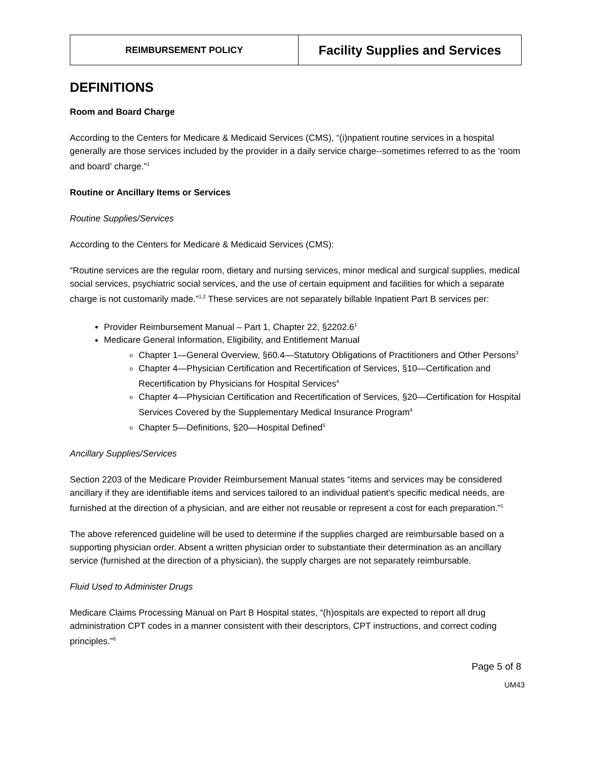| REIMBURSEMENT POLICY | Facility Supplies and Services |
DEFINITIONS
Room and Board Charge
According to the Centers for Medicare & Medicaid Services (CMS), “(i)npatient routine services in a hospital generally are those services included by the provider in a daily service charge--sometimes referred to as the ‘room and board’ charge.”<sup>1</sup>
Routine or Ancillary Items or Services
Routine Supplies/Services
According to the Centers for Medicare & Medicaid Services (CMS):
“Routine services are the regular room, dietary and nursing services, minor medical and surgical supplies, medical social services, psychiatric social services, and the use of certain equipment and facilities for which a separate charge is not customarily made.”<sup>1,2</sup> These services are not separately billable Inpatient Part B services per:
Provider Reimbursement Manual – Part 1, Chapter 22, §2202.6<sup>1</sup>
Medicare General Information, Eligibility, and Entitlement Manual
Chapter 1—General Overview, §60.4—Statutory Obligations of Practitioners and Other Persons<sup>3</sup>
Chapter 4—Physician Certification and Recertification of Services, §10—Certification and Recertification by Physicians for Hospital Services<sup>4</sup>
Chapter 4—Physician Certification and Recertification of Services, §20—Certification for Hospital Services Covered by the Supplementary Medical Insurance Program<sup>4</sup>
Chapter 5—Definitions, §20—Hospital Defined<sup>5</sup>
Ancillary Supplies/Services
Section 2203 of the Medicare Provider Reimbursement Manual states “items and services may be considered ancillary if they are identifiable items and services tailored to an individual patient's specific medical needs, are furnished at the direction of a physician, and are either not reusable or represent a cost for each preparation.”<sup>1</sup>
The above referenced guideline will be used to determine if the supplies charged are reimbursable based on a supporting physician order. Absent a written physician order to substantiate their determination as an ancillary service (furnished at the direction of a physician), the supply charges are not separately reimbursable.
Fluid Used to Administer Drugs
Medicare Claims Processing Manual on Part B Hospital states, “(h)ospitals are expected to report all drug administration CPT codes in a manner consistent with their descriptors, CPT instructions, and correct coding principles.”<sup>6</sup>
Page 5 of 8
UM43